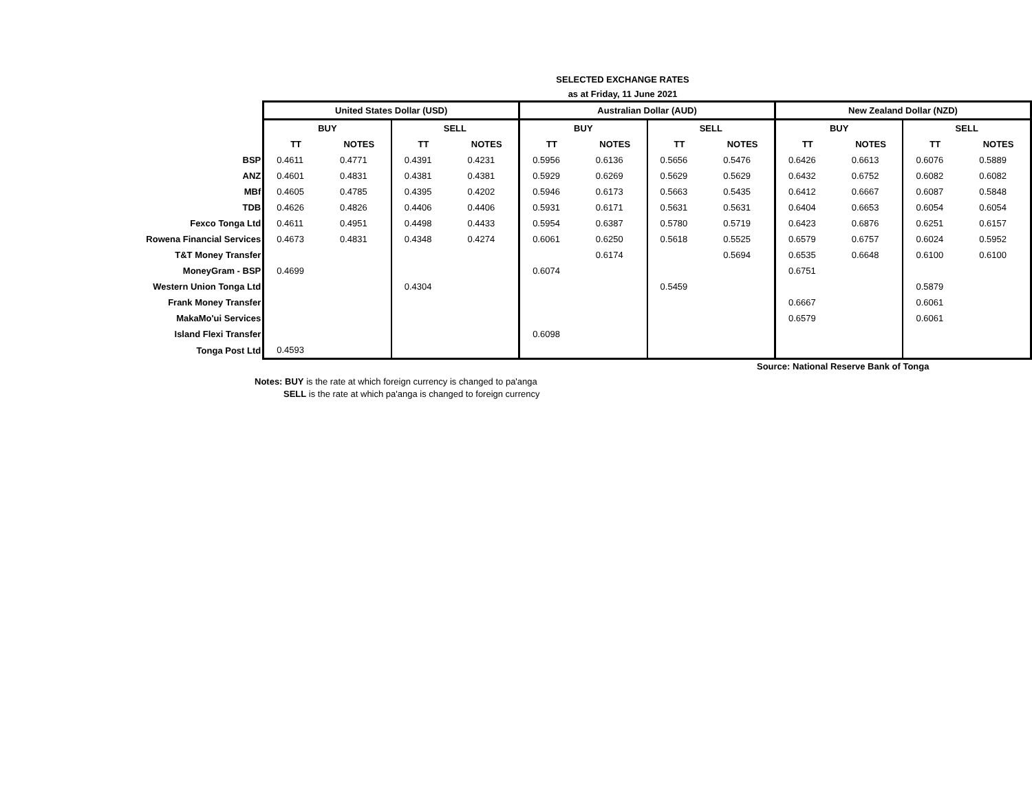SELECTED EXCHANGE RATES
as at Friday, 11 June 2021
| | United States Dollar (USD) | | | | Australian Dollar (AUD) | | | | New Zealand Dollar (NZD) | | | |
| | BUY | | SELL | | BUY | | SELL | | BUY | | SELL | |
| | TT | NOTES | TT | NOTES | TT | NOTES | TT | NOTES | TT | NOTES | TT | NOTES |
| BSP | 0.4611 | 0.4771 | 0.4391 | 0.4231 | 0.5956 | 0.6136 | 0.5656 | 0.5476 | 0.6426 | 0.6613 | 0.6076 | 0.5889 |
| ANZ | 0.4601 | 0.4831 | 0.4381 | 0.4381 | 0.5929 | 0.6269 | 0.5629 | 0.5629 | 0.6432 | 0.6752 | 0.6082 | 0.6082 |
| MBf | 0.4605 | 0.4785 | 0.4395 | 0.4202 | 0.5946 | 0.6173 | 0.5663 | 0.5435 | 0.6412 | 0.6667 | 0.6087 | 0.5848 |
| TDB | 0.4626 | 0.4826 | 0.4406 | 0.4406 | 0.5931 | 0.6171 | 0.5631 | 0.5631 | 0.6404 | 0.6653 | 0.6054 | 0.6054 |
| Fexco Tonga Ltd | 0.4611 | 0.4951 | 0.4498 | 0.4433 | 0.5954 | 0.6387 | 0.5780 | 0.5719 | 0.6423 | 0.6876 | 0.6251 | 0.6157 |
| Rowena Financial Services | 0.4673 | 0.4831 | 0.4348 | 0.4274 | 0.6061 | 0.6250 | 0.5618 | 0.5525 | 0.6579 | 0.6757 | 0.6024 | 0.5952 |
| T&T Money Transfer | | | | | | 0.6174 | | 0.5694 | 0.6535 | 0.6648 | 0.6100 | 0.6100 |
| MoneyGram - BSP | 0.4699 | | | | 0.6074 | | | | 0.6751 | | | |
| Western Union Tonga Ltd | | | 0.4304 | | | | 0.5459 | | | | 0.5879 | |
| Frank Money Transfer | | | | | | | | | 0.6667 | | 0.6061 | |
| MakaMo'ui Services | | | | | | | | | 0.6579 | | 0.6061 | |
| Island Flexi Transfer | | | | | 0.6098 | | | | | | | |
| Tonga Post Ltd | 0.4593 | | | | | | | | | | | |
Source: National Reserve Bank of Tonga
Notes: BUY is the rate at which foreign currency is changed to pa'anga
SELL is the rate at which pa'anga is changed to foreign currency